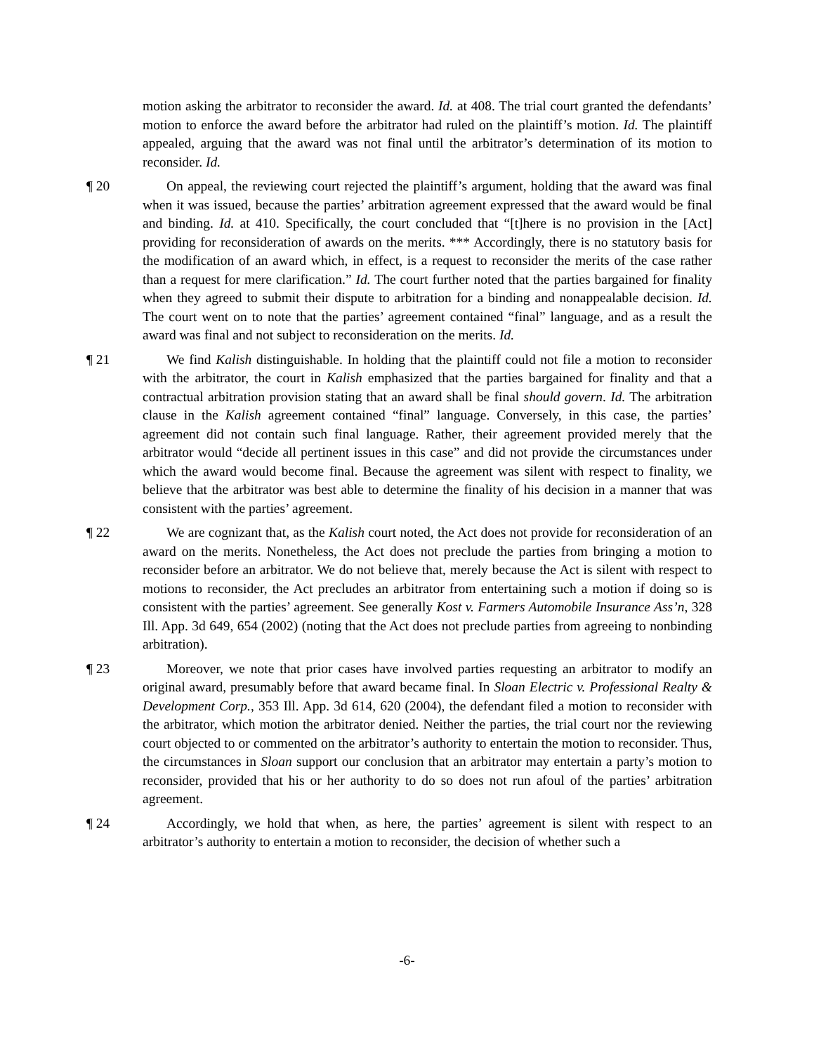motion asking the arbitrator to reconsider the award. Id. at 408. The trial court granted the defendants’ motion to enforce the award before the arbitrator had ruled on the plaintiff’s motion. Id. The plaintiff appealed, arguing that the award was not final until the arbitrator’s determination of its motion to reconsider. Id.
¶ 20 On appeal, the reviewing court rejected the plaintiff’s argument, holding that the award was final when it was issued, because the parties’ arbitration agreement expressed that the award would be final and binding. Id. at 410. Specifically, the court concluded that “[t]here is no provision in the [Act] providing for reconsideration of awards on the merits. *** Accordingly, there is no statutory basis for the modification of an award which, in effect, is a request to reconsider the merits of the case rather than a request for mere clarification.” Id. The court further noted that the parties bargained for finality when they agreed to submit their dispute to arbitration for a binding and nonappealable decision. Id. The court went on to note that the parties’ agreement contained “final” language, and as a result the award was final and not subject to reconsideration on the merits. Id.
¶ 21 We find Kalish distinguishable. In holding that the plaintiff could not file a motion to reconsider with the arbitrator, the court in Kalish emphasized that the parties bargained for finality and that a contractual arbitration provision stating that an award shall be final should govern. Id. The arbitration clause in the Kalish agreement contained “final” language. Conversely, in this case, the parties’ agreement did not contain such final language. Rather, their agreement provided merely that the arbitrator would “decide all pertinent issues in this case” and did not provide the circumstances under which the award would become final. Because the agreement was silent with respect to finality, we believe that the arbitrator was best able to determine the finality of his decision in a manner that was consistent with the parties’ agreement.
¶ 22 We are cognizant that, as the Kalish court noted, the Act does not provide for reconsideration of an award on the merits. Nonetheless, the Act does not preclude the parties from bringing a motion to reconsider before an arbitrator. We do not believe that, merely because the Act is silent with respect to motions to reconsider, the Act precludes an arbitrator from entertaining such a motion if doing so is consistent with the parties’ agreement. See generally Kost v. Farmers Automobile Insurance Ass’n, 328 Ill. App. 3d 649, 654 (2002) (noting that the Act does not preclude parties from agreeing to nonbinding arbitration).
¶ 23 Moreover, we note that prior cases have involved parties requesting an arbitrator to modify an original award, presumably before that award became final. In Sloan Electric v. Professional Realty & Development Corp., 353 Ill. App. 3d 614, 620 (2004), the defendant filed a motion to reconsider with the arbitrator, which motion the arbitrator denied. Neither the parties, the trial court nor the reviewing court objected to or commented on the arbitrator’s authority to entertain the motion to reconsider. Thus, the circumstances in Sloan support our conclusion that an arbitrator may entertain a party’s motion to reconsider, provided that his or her authority to do so does not run afoul of the parties’ arbitration agreement.
¶ 24 Accordingly, we hold that when, as here, the parties’ agreement is silent with respect to an arbitrator’s authority to entertain a motion to reconsider, the decision of whether such a
-6-